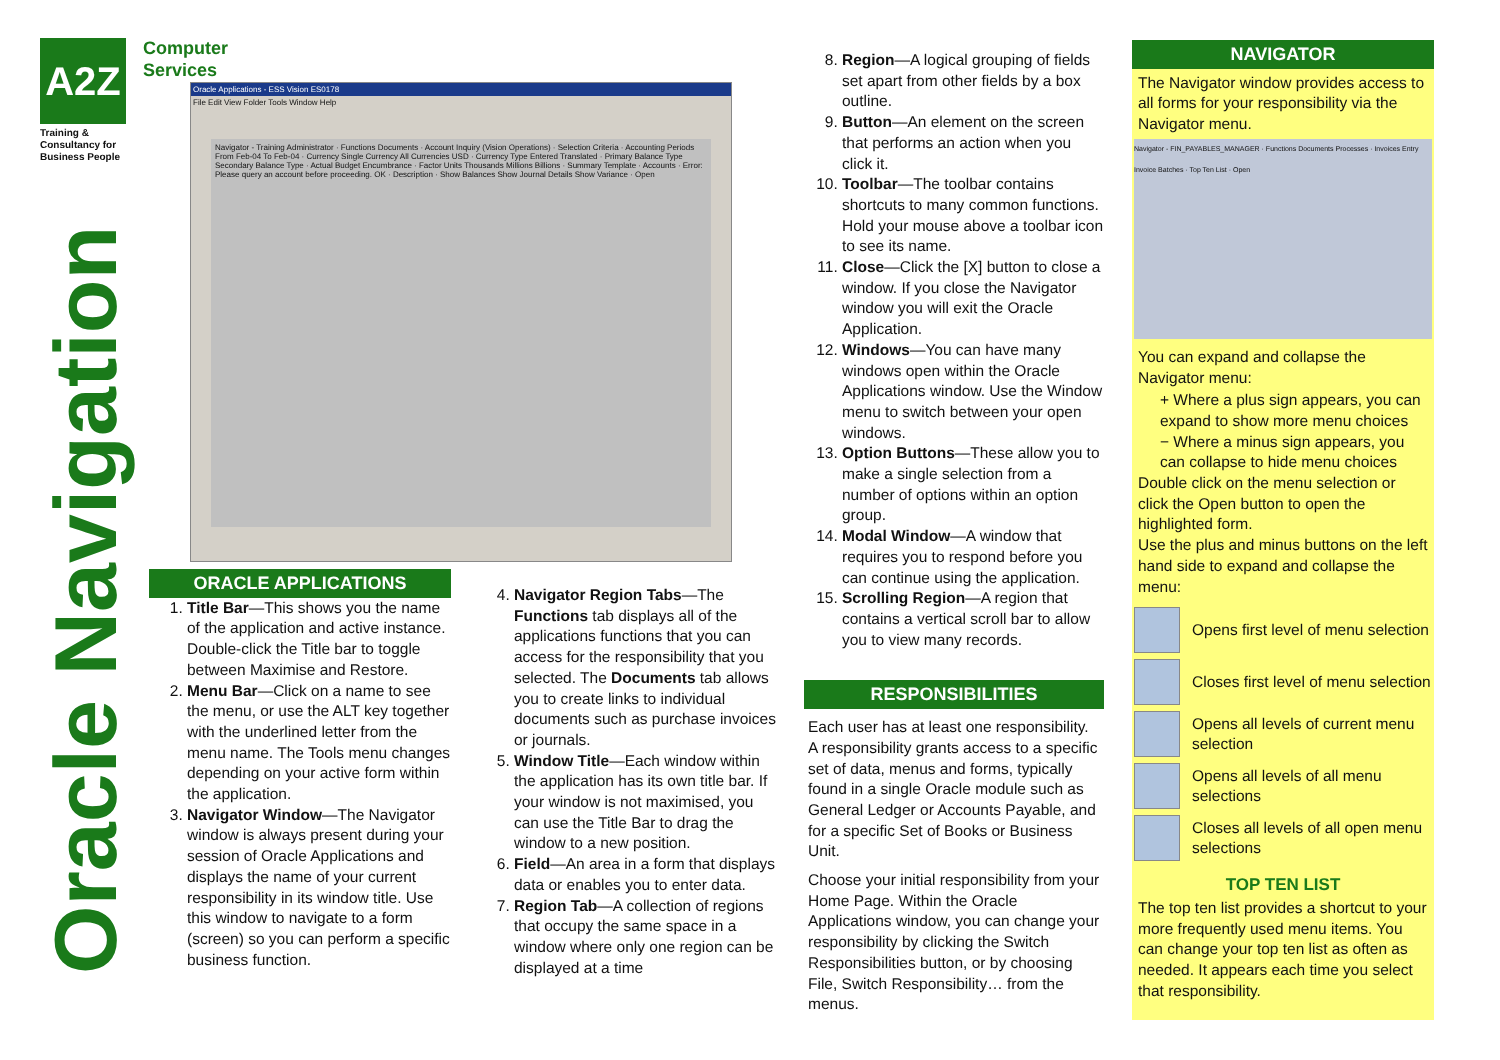A2Z
Training &
Consultancy for
Business People
Computer
Services
Oracle Navigation
Oracle Applications - ESS Vision ES0178
File Edit View Folder Tools Window Help
Navigator - Training Administrator · Functions Documents · Account Inquiry (Vision Operations) · Selection Criteria · Accounting Periods From Feb-04 To Feb-04 · Currency Single Currency All Currencies USD · Currency Type Entered Translated · Primary Balance Type Secondary Balance Type · Actual Budget Encumbrance · Factor Units Thousands Millions Billions · Summary Template · Accounts · Error: Please query an account before proceeding. OK · Description · Show Balances Show Journal Details Show Variance · Open
ORACLE APPLICATIONS
1. Title Bar—This shows you the name of the application and active instance. Double-click the Title bar to toggle between Maximise and Restore.
2. Menu Bar—Click on a name to see the menu, or use the ALT key together with the underlined letter from the menu name. The Tools menu changes depending on your active form within the application.
3. Navigator Window—The Navigator window is always present during your session of Oracle Applications and displays the name of your current responsibility in its window title. Use this window to navigate to a form (screen) so you can perform a specific business function.
4. Navigator Region Tabs—The Functions tab displays all of the applications functions that you can access for the responsibility that you selected. The Documents tab allows you to create links to individual documents such as purchase invoices or journals.
5. Window Title—Each window within the application has its own title bar. If your window is not maximised, you can use the Title Bar to drag the window to a new position.
6. Field—An area in a form that displays data or enables you to enter data.
7. Region Tab—A collection of regions that occupy the same space in a window where only one region can be displayed at a time
8. Region—A logical grouping of fields set apart from other fields by a box outline.
9. Button—An element on the screen that performs an action when you click it.
10. Toolbar—The toolbar contains shortcuts to many common functions. Hold your mouse above a toolbar icon to see its name.
11. Close—Click the [X] button to close a window. If you close the Navigator window you will exit the Oracle Application.
12. Windows—You can have many windows open within the Oracle Applications window. Use the Window menu to switch between your open windows.
13. Option Buttons—These allow you to make a single selection from a number of options within an option group.
14. Modal Window—A window that requires you to respond before you can continue using the application.
15. Scrolling Region—A region that contains a vertical scroll bar to allow you to view many records.
RESPONSIBILITIES
Each user has at least one responsibility. A responsibility grants access to a specific set of data, menus and forms, typically found in a single Oracle module such as General Ledger or Accounts Payable, and for a specific Set of Books or Business Unit.
Choose your initial responsibility from your Home Page. Within the Oracle Applications window, you can change your responsibility by clicking the Switch Responsibilities button, or by choosing File, Switch Responsibility… from the menus.
NAVIGATOR
The Navigator window provides access to all forms for your responsibility via the Navigator menu.
Navigator - FIN_PAYABLES_MANAGER · Functions Documents Processes · Invoices Entry Invoice Batches · Top Ten List · Open
You can expand and collapse the Navigator menu:
+ Where a plus sign appears, you can expand to show more menu choices
− Where a minus sign appears, you can collapse to hide menu choices
Double click on the menu selection or click the Open button to open the highlighted form.
Use the plus and minus buttons on the left hand side to expand and collapse the menu:
Opens first level of menu selection
Closes first level of menu selection
Opens all levels of current menu selection
Opens all levels of all menu selections
Closes all levels of all open menu selections
TOP TEN LIST
The top ten list provides a shortcut to your more frequently used menu items. You can change your top ten list as often as needed. It appears each time you select that responsibility.